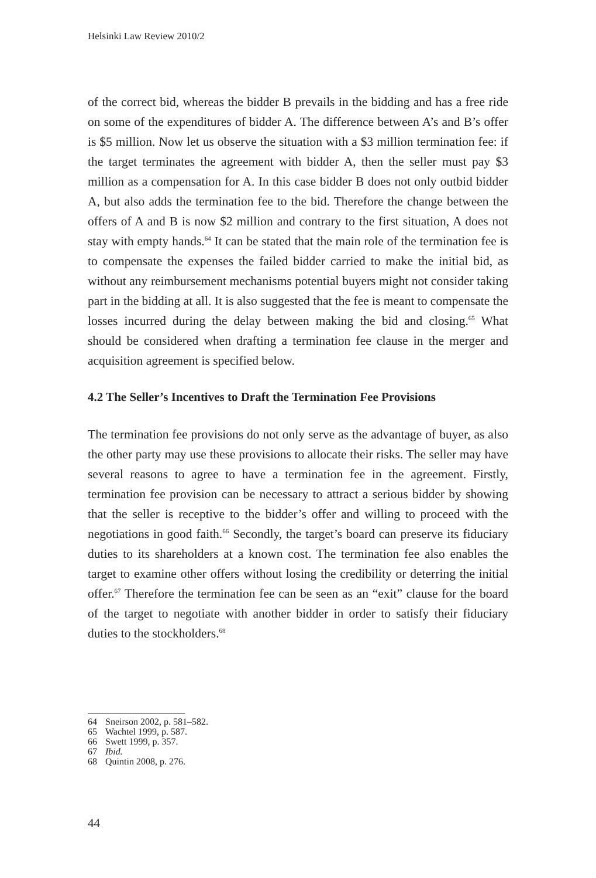Helsinki Law Review 2010/2
of the correct bid, whereas the bidder B prevails in the bidding and has a free ride on some of the expenditures of bidder A. The difference between A’s and B’s offer is $5 million. Now let us observe the situation with a $3 million termination fee: if the target terminates the agreement with bidder A, then the seller must pay $3 million as a compensation for A. In this case bidder B does not only outbid bidder A, but also adds the termination fee to the bid. Therefore the change between the offers of A and B is now $2 million and contrary to the first situation, A does not stay with empty hands.<sup>64</sup> It can be stated that the main role of the termination fee is to compensate the expenses the failed bidder carried to make the initial bid, as without any reimbursement mechanisms potential buyers might not consider taking part in the bidding at all. It is also suggested that the fee is meant to compensate the losses incurred during the delay between making the bid and closing.<sup>65</sup> What should be considered when drafting a termination fee clause in the merger and acquisition agreement is specified below.
4.2 The Seller’s Incentives to Draft the Termination Fee Provisions
The termination fee provisions do not only serve as the advantage of buyer, as also the other party may use these provisions to allocate their risks. The seller may have several reasons to agree to have a termination fee in the agreement. Firstly, termination fee provision can be necessary to attract a serious bidder by showing that the seller is receptive to the bidder’s offer and willing to proceed with the negotiations in good faith.<sup>66</sup> Secondly, the target’s board can preserve its fiduciary duties to its shareholders at a known cost. The termination fee also enables the target to examine other offers without losing the credibility or deterring the initial offer.<sup>67</sup> Therefore the termination fee can be seen as an “exit” clause for the board of the target to negotiate with another bidder in order to satisfy their fiduciary duties to the stockholders.<sup>68</sup>
64 Sneirson 2002, p. 581–582.
65 Wachtel 1999, p. 587.
66 Swett 1999, p. 357.
67 Ibid.
68 Quintin 2008, p. 276.
44